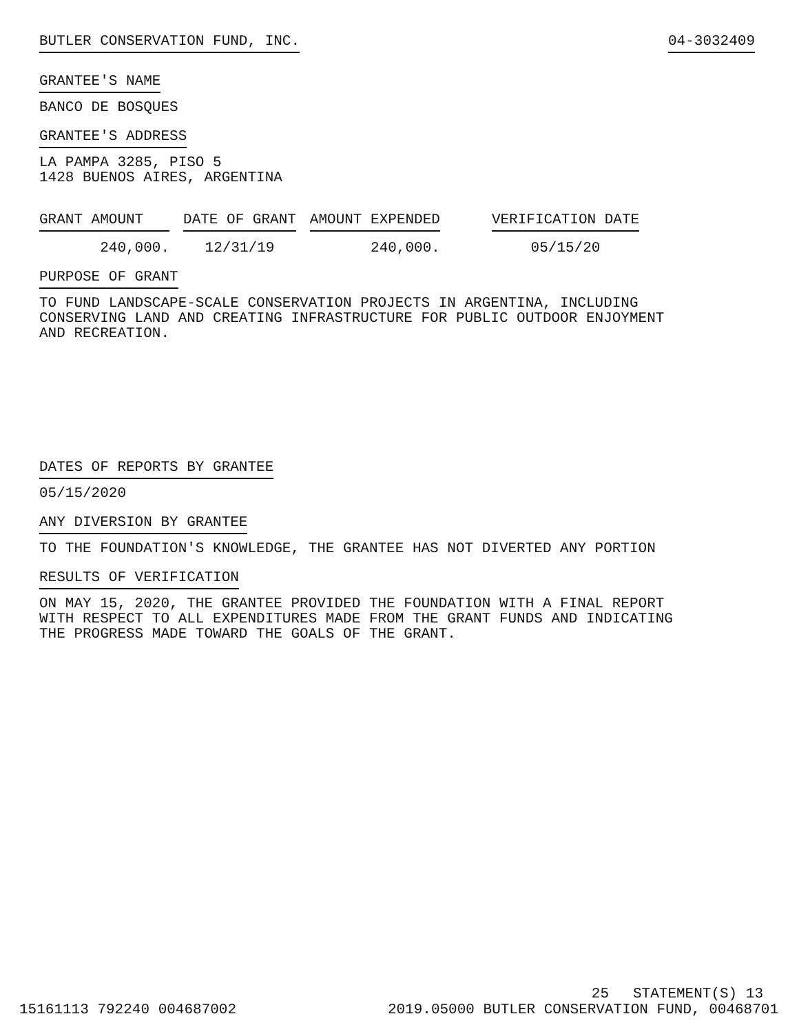BUTLER CONSERVATION FUND, INC. 04-3032409
GRANTEE'S NAME
BANCO DE BOSQUES
GRANTEE'S ADDRESS
LA PAMPA 3285, PISO 5
1428 BUENOS AIRES, ARGENTINA
| GRANT AMOUNT | DATE OF GRANT | AMOUNT EXPENDED | VERIFICATION DATE |
| --- | --- | --- | --- |
| 240,000. | 12/31/19 | 240,000. | 05/15/20 |
PURPOSE OF GRANT
TO FUND LANDSCAPE-SCALE CONSERVATION PROJECTS IN ARGENTINA, INCLUDING
CONSERVING LAND AND CREATING INFRASTRUCTURE FOR PUBLIC OUTDOOR ENJOYMENT
AND RECREATION.
DATES OF REPORTS BY GRANTEE
05/15/2020
ANY DIVERSION BY GRANTEE
TO THE FOUNDATION'S KNOWLEDGE, THE GRANTEE HAS NOT DIVERTED ANY PORTION
RESULTS OF VERIFICATION
ON MAY 15, 2020, THE GRANTEE PROVIDED THE FOUNDATION WITH A FINAL REPORT
WITH RESPECT TO ALL EXPENDITURES MADE FROM THE GRANT FUNDS AND INDICATING
THE PROGRESS MADE TOWARD THE GOALS OF THE GRANT.
15161113 792240 004687002 25
2019.05000 BUTLER CONSERVATION FUND, 00468701
STATEMENT(S) 13